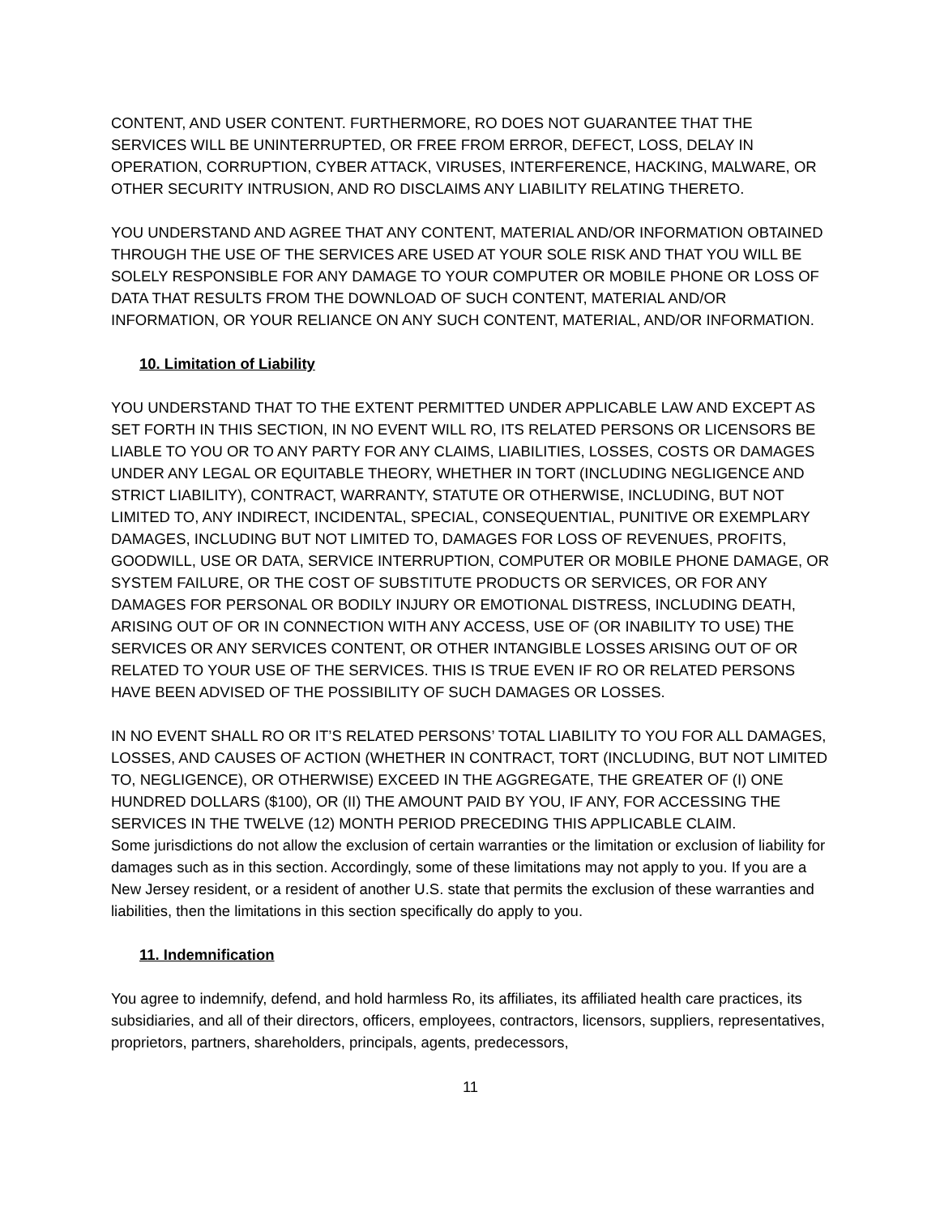CONTENT, AND USER CONTENT. FURTHERMORE, RO DOES NOT GUARANTEE THAT THE SERVICES WILL BE UNINTERRUPTED, OR FREE FROM ERROR, DEFECT, LOSS, DELAY IN OPERATION, CORRUPTION, CYBER ATTACK, VIRUSES, INTERFERENCE, HACKING, MALWARE, OR OTHER SECURITY INTRUSION, AND RO DISCLAIMS ANY LIABILITY RELATING THERETO.
YOU UNDERSTAND AND AGREE THAT ANY CONTENT, MATERIAL AND/OR INFORMATION OBTAINED THROUGH THE USE OF THE SERVICES ARE USED AT YOUR SOLE RISK AND THAT YOU WILL BE SOLELY RESPONSIBLE FOR ANY DAMAGE TO YOUR COMPUTER OR MOBILE PHONE OR LOSS OF DATA THAT RESULTS FROM THE DOWNLOAD OF SUCH CONTENT, MATERIAL AND/OR INFORMATION, OR YOUR RELIANCE ON ANY SUCH CONTENT, MATERIAL, AND/OR INFORMATION.
10. Limitation of Liability
YOU UNDERSTAND THAT TO THE EXTENT PERMITTED UNDER APPLICABLE LAW AND EXCEPT AS SET FORTH IN THIS SECTION, IN NO EVENT WILL RO, ITS RELATED PERSONS OR LICENSORS BE LIABLE TO YOU OR TO ANY PARTY FOR ANY CLAIMS, LIABILITIES, LOSSES, COSTS OR DAMAGES UNDER ANY LEGAL OR EQUITABLE THEORY, WHETHER IN TORT (INCLUDING NEGLIGENCE AND STRICT LIABILITY), CONTRACT, WARRANTY, STATUTE OR OTHERWISE, INCLUDING, BUT NOT LIMITED TO, ANY INDIRECT, INCIDENTAL, SPECIAL, CONSEQUENTIAL, PUNITIVE OR EXEMPLARY DAMAGES, INCLUDING BUT NOT LIMITED TO, DAMAGES FOR LOSS OF REVENUES, PROFITS, GOODWILL, USE OR DATA, SERVICE INTERRUPTION, COMPUTER OR MOBILE PHONE DAMAGE, OR SYSTEM FAILURE, OR THE COST OF SUBSTITUTE PRODUCTS OR SERVICES, OR FOR ANY DAMAGES FOR PERSONAL OR BODILY INJURY OR EMOTIONAL DISTRESS, INCLUDING DEATH, ARISING OUT OF OR IN CONNECTION WITH ANY ACCESS, USE OF (OR INABILITY TO USE) THE SERVICES OR ANY SERVICES CONTENT, OR OTHER INTANGIBLE LOSSES ARISING OUT OF OR RELATED TO YOUR USE OF THE SERVICES. THIS IS TRUE EVEN IF RO OR RELATED PERSONS HAVE BEEN ADVISED OF THE POSSIBILITY OF SUCH DAMAGES OR LOSSES.
IN NO EVENT SHALL RO OR IT’S RELATED PERSONS’ TOTAL LIABILITY TO YOU FOR ALL DAMAGES, LOSSES, AND CAUSES OF ACTION (WHETHER IN CONTRACT, TORT (INCLUDING, BUT NOT LIMITED TO, NEGLIGENCE), OR OTHERWISE) EXCEED IN THE AGGREGATE, THE GREATER OF (I) ONE HUNDRED DOLLARS ($100), OR (II) THE AMOUNT PAID BY YOU, IF ANY, FOR ACCESSING THE SERVICES IN THE TWELVE (12) MONTH PERIOD PRECEDING THIS APPLICABLE CLAIM.
Some jurisdictions do not allow the exclusion of certain warranties or the limitation or exclusion of liability for damages such as in this section. Accordingly, some of these limitations may not apply to you. If you are a New Jersey resident, or a resident of another U.S. state that permits the exclusion of these warranties and liabilities, then the limitations in this section specifically do apply to you.
11. Indemnification
You agree to indemnify, defend, and hold harmless Ro, its affiliates, its affiliated health care practices, its subsidiaries, and all of their directors, officers, employees, contractors, licensors, suppliers, representatives, proprietors, partners, shareholders, principals, agents, predecessors,
11